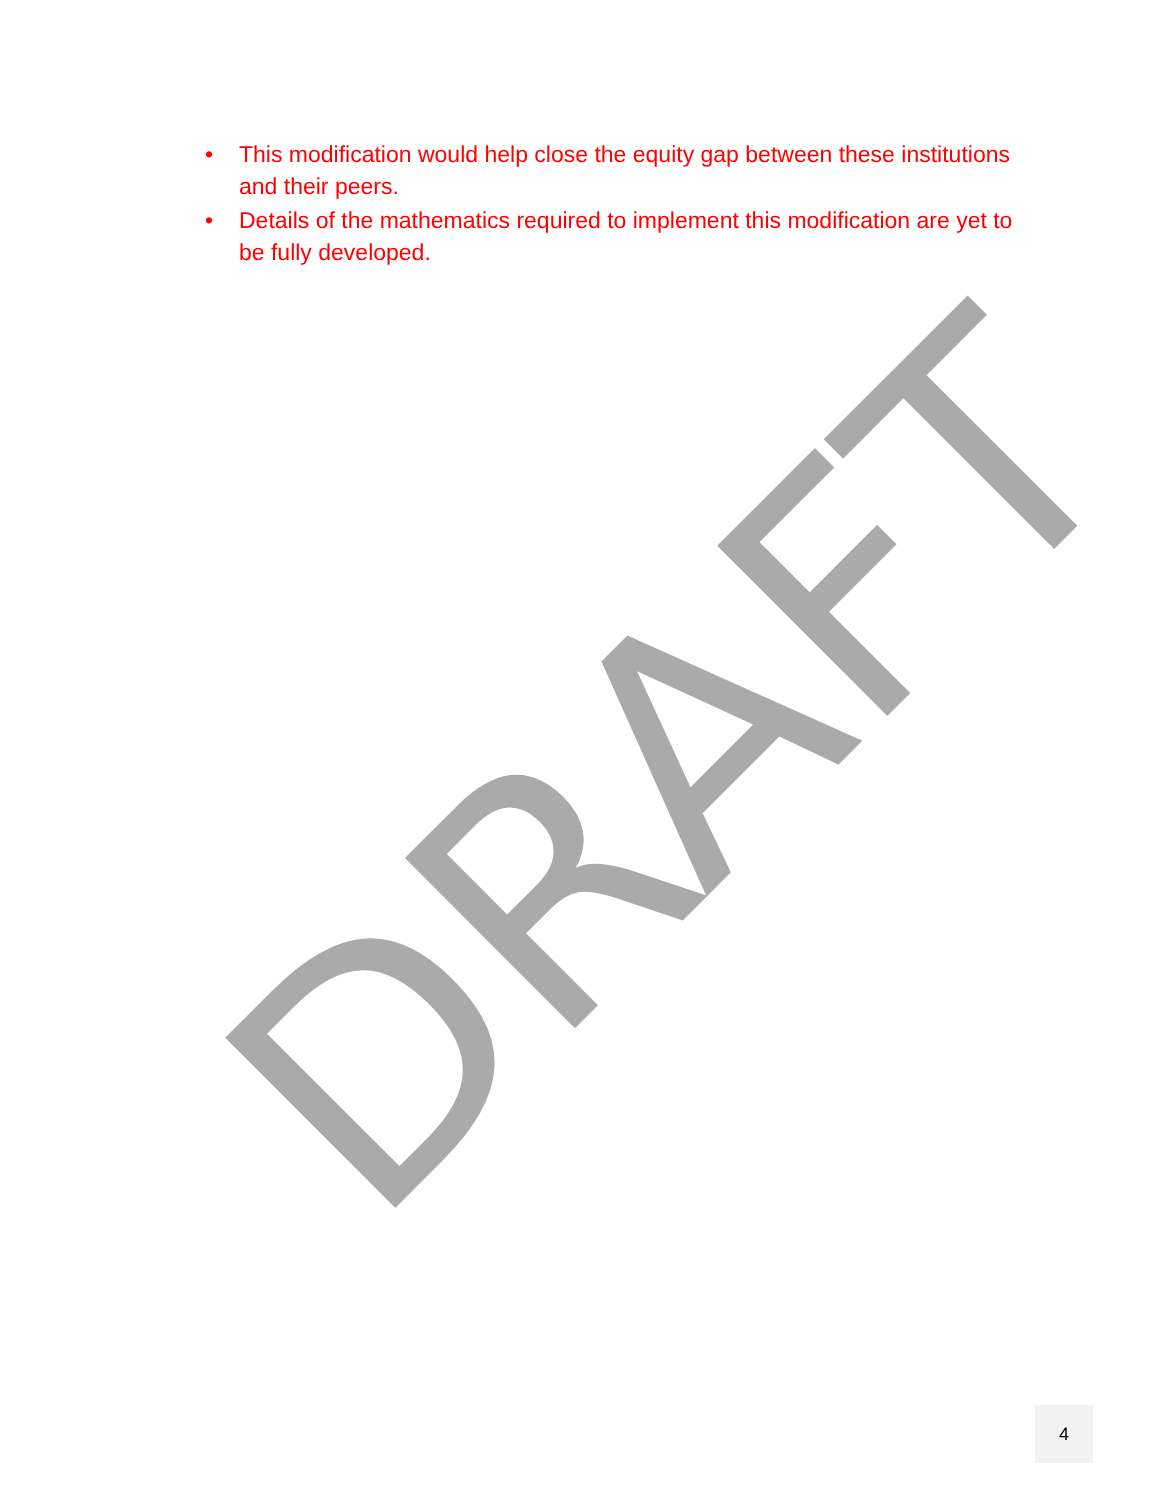DRAFT
• This modification would help close the equity gap between these institutions and their peers.
• Details of the mathematics required to implement this modification are yet to be fully developed.
4